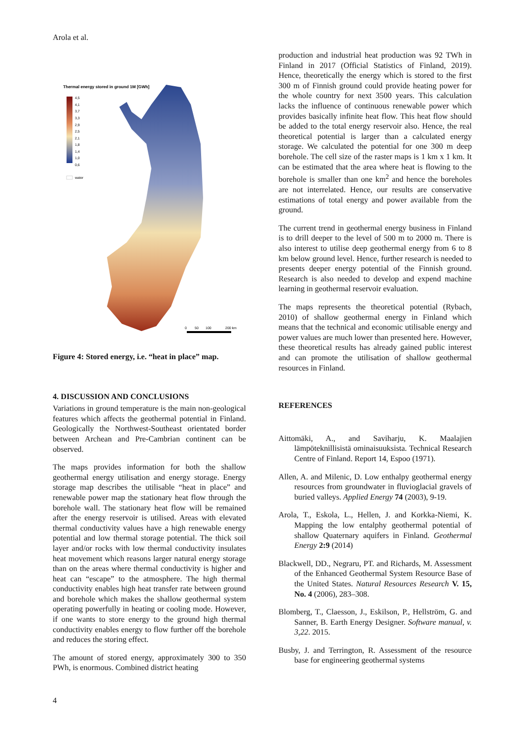Arola et al.
Thermal energy stored in ground 1M [GWh]
4,5
4,1
3,7
3,3
2,9
2,5
2,1
1,8
1,4
1,0
0,6
water
0
50
100
200 km
Figure 4: Stored energy, i.e. “heat in place” map.
4. DISCUSSION AND CONCLUSIONS
Variations in ground temperature is the main non-geological features which affects the geothermal potential in Finland. Geologically the Northwest-Southeast orientated border between Archean and Pre-Cambrian continent can be observed.
The maps provides information for both the shallow geothermal energy utilisation and energy storage. Energy storage map describes the utilisable “heat in place” and renewable power map the stationary heat flow through the borehole wall. The stationary heat flow will be remained after the energy reservoir is utilised. Areas with elevated thermal conductivity values have a high renewable energy potential and low thermal storage potential. The thick soil layer and/or rocks with low thermal conductivity insulates heat movement which reasons larger natural energy storage than on the areas where thermal conductivity is higher and heat can “escape” to the atmosphere. The high thermal conductivity enables high heat transfer rate between ground and borehole which makes the shallow geothermal system operating powerfully in heating or cooling mode. However, if one wants to store energy to the ground high thermal conductivity enables energy to flow further off the borehole and reduces the storing effect.
The amount of stored energy, approximately 300 to 350 PWh, is enormous. Combined district heating
production and industrial heat production was 92 TWh in Finland in 2017 (Official Statistics of Finland, 2019). Hence, theoretically the energy which is stored to the first 300 m of Finnish ground could provide heating power for the whole country for next 3500 years. This calculation lacks the influence of continuous renewable power which provides basically infinite heat flow. This heat flow should be added to the total energy reservoir also. Hence, the real theoretical potential is larger than a calculated energy storage. We calculated the potential for one 300 m deep borehole. The cell size of the raster maps is 1 km x 1 km. It can be estimated that the area where heat is flowing to the borehole is smaller than one km<sup>2</sup> and hence the boreholes are not interrelated. Hence, our results are conservative estimations of total energy and power available from the ground.
The current trend in geothermal energy business in Finland is to drill deeper to the level of 500 m to 2000 m. There is also interest to utilise deep geothermal energy from 6 to 8 km below ground level. Hence, further research is needed to presents deeper energy potential of the Finnish ground. Research is also needed to develop and expend machine learning in geothermal reservoir evaluation.
The maps represents the theoretical potential (Rybach, 2010) of shallow geothermal energy in Finland which means that the technical and economic utilisable energy and power values are much lower than presented here. However, these theoretical results has already gained public interest and can promote the utilisation of shallow geothermal resources in Finland.
REFERENCES
Aittomäki, A., and Saviharju, K. Maalajien lämpöteknillisistä ominaisuuksista. Technical Research Centre of Finland. Report 14, Espoo (1971).
Allen, A. and Milenic, D. Low enthalpy geothermal energy resources from groundwater in fluvioglacial gravels of buried valleys. Applied Energy 74 (2003), 9-19.
Arola, T., Eskola, L., Hellen, J. and Korkka-Niemi, K. Mapping the low entalphy geothermal potential of shallow Quaternary aquifers in Finland. Geothermal Energy 2:9 (2014)
Blackwell, DD., Negraru, PT. and Richards, M. Assessment of the Enhanced Geothermal System Resource Base of the United States. Natural Resources Research V. 15, No. 4 (2006), 283–308.
Blomberg, T., Claesson, J., Eskilson, P., Hellström, G. and Sanner, B. Earth Energy Designer. Software manual, v. 3,22. 2015.
Busby, J. and Terrington, R. Assessment of the resource base for engineering geothermal systems
4